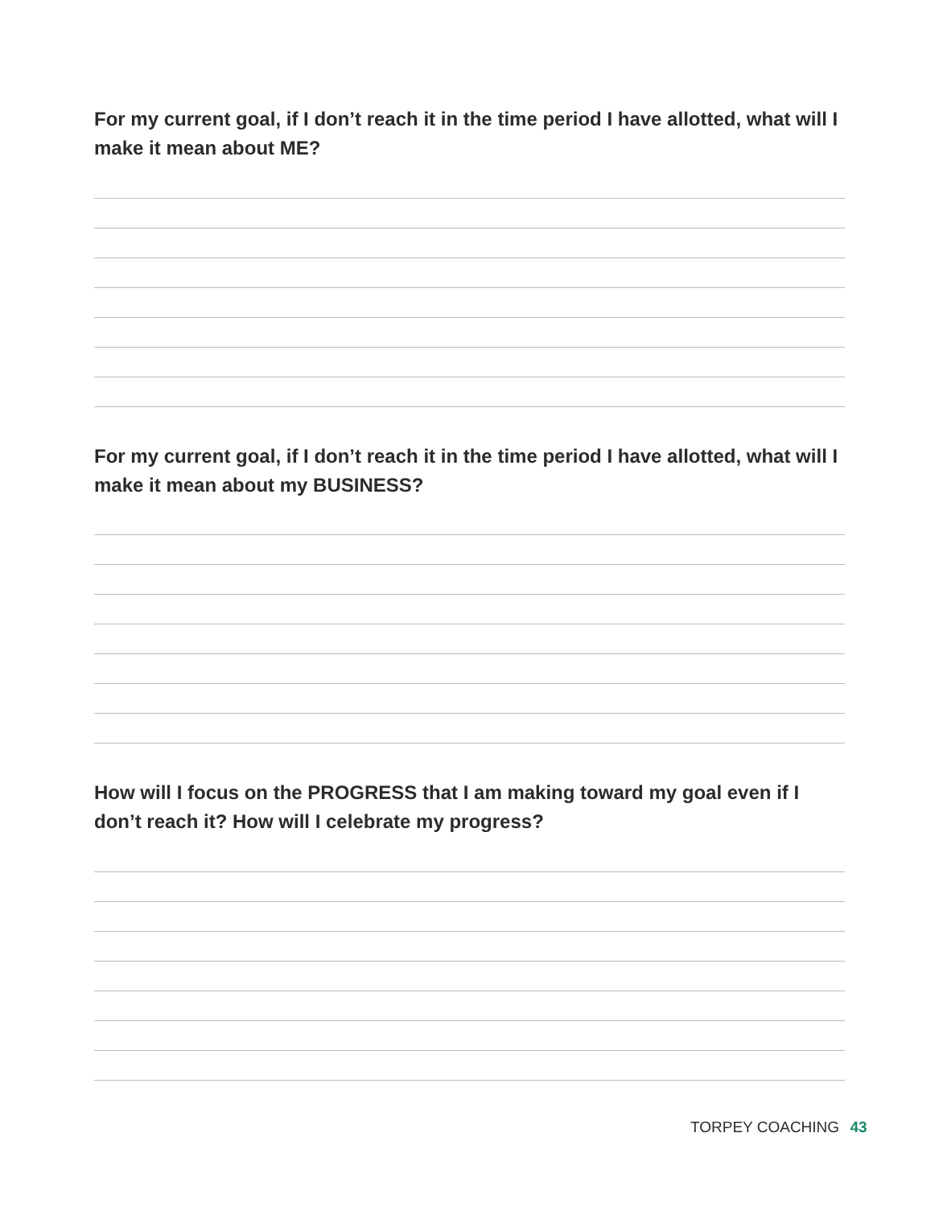For my current goal, if I don’t reach it in the time period I have allotted, what will I make it mean about ME?
For my current goal, if I don’t reach it in the time period I have allotted, what will I make it mean about my BUSINESS?
How will I focus on the PROGRESS that I am making toward my goal even if I don’t reach it? How will I celebrate my progress?
TORPEY COACHING 43